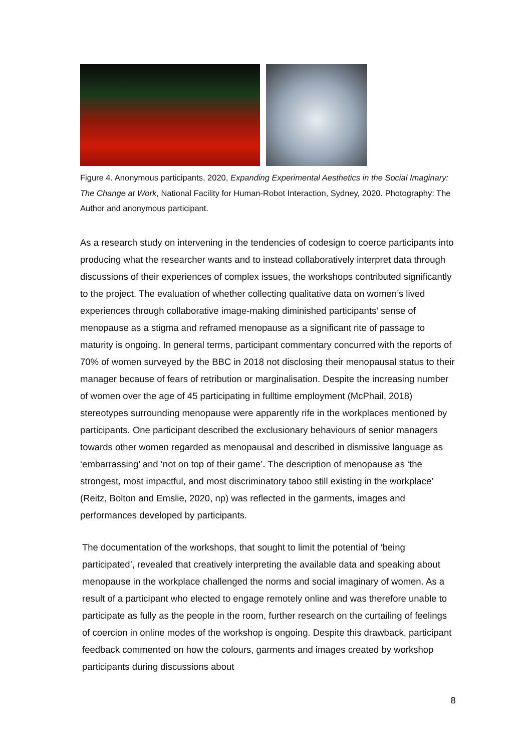Figure 4. Anonymous participants, 2020, Expanding Experimental Aesthetics in the Social Imaginary: The Change at Work, National Facility for Human-Robot Interaction, Sydney, 2020. Photography: The Author and anonymous participant.
As a research study on intervening in the tendencies of codesign to coerce participants into producing what the researcher wants and to instead collaboratively interpret data through discussions of their experiences of complex issues, the workshops contributed significantly to the project. The evaluation of whether collecting qualitative data on women’s lived experiences through collaborative image-making diminished participants’ sense of menopause as a stigma and reframed menopause as a significant rite of passage to maturity is ongoing. In general terms, participant commentary concurred with the reports of 70% of women surveyed by the BBC in 2018 not disclosing their menopausal status to their manager because of fears of retribution or marginalisation. Despite the increasing number of women over the age of 45 participating in fulltime employment (McPhail, 2018) stereotypes surrounding menopause were apparently rife in the workplaces mentioned by participants. One participant described the exclusionary behaviours of senior managers towards other women regarded as menopausal and described in dismissive language as ‘embarrassing’ and ‘not on top of their game’. The description of menopause as ‘the strongest, most impactful, and most discriminatory taboo still existing in the workplace’ (Reitz, Bolton and Emslie, 2020, np) was reflected in the garments, images and performances developed by participants.
The documentation of the workshops, that sought to limit the potential of ‘being participated’, revealed that creatively interpreting the available data and speaking about menopause in the workplace challenged the norms and social imaginary of women. As a result of a participant who elected to engage remotely online and was therefore unable to participate as fully as the people in the room, further research on the curtailing of feelings of coercion in online modes of the workshop is ongoing. Despite this drawback, participant feedback commented on how the colours, garments and images created by workshop participants during discussions about
8